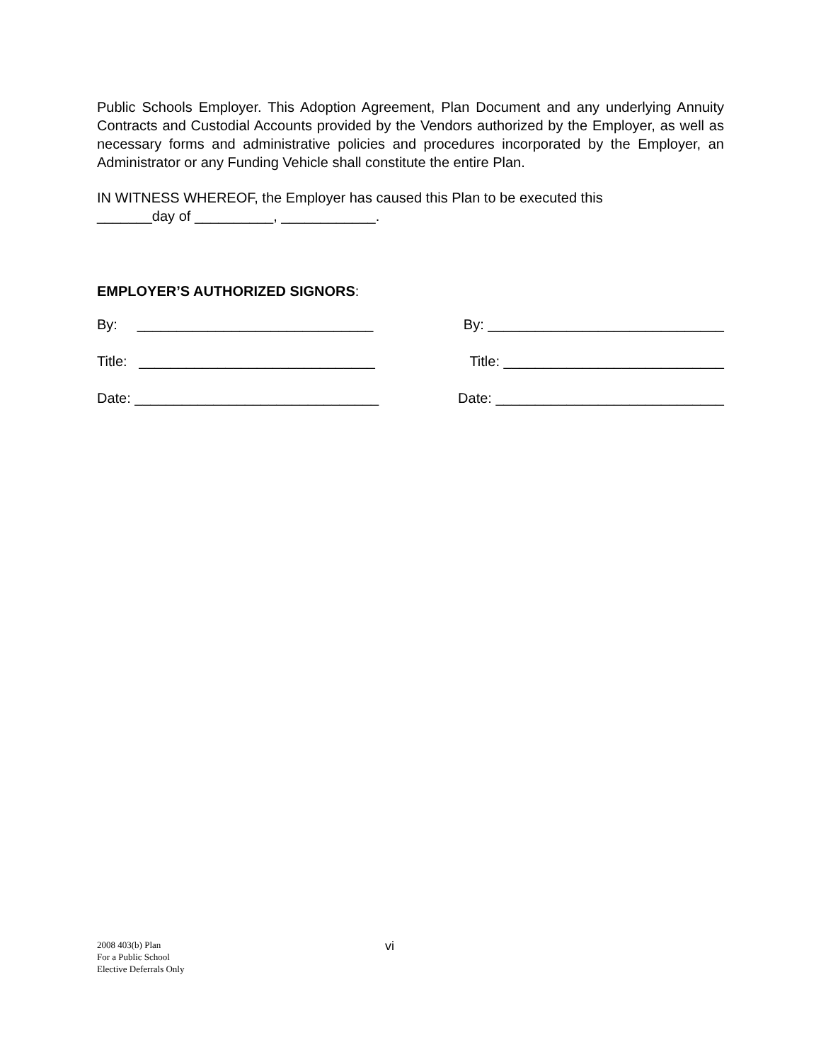Public Schools Employer. This Adoption Agreement, Plan Document and any underlying Annuity Contracts and Custodial Accounts provided by the Vendors authorized by the Employer, as well as necessary forms and administrative policies and procedures incorporated by the Employer, an Administrator or any Funding Vehicle shall constitute the entire Plan.
IN WITNESS WHEREOF, the Employer has caused this Plan to be executed this
_______day of __________, ____________.
EMPLOYER’S AUTHORIZED SIGNORS:
By: ______________________________ By: ______________________________
Title: ______________________________ Title: ____________________________
Date: _______________________________ Date: _____________________________
2008 403(b) Plan
For a Public School
Elective Deferrals Only
vi